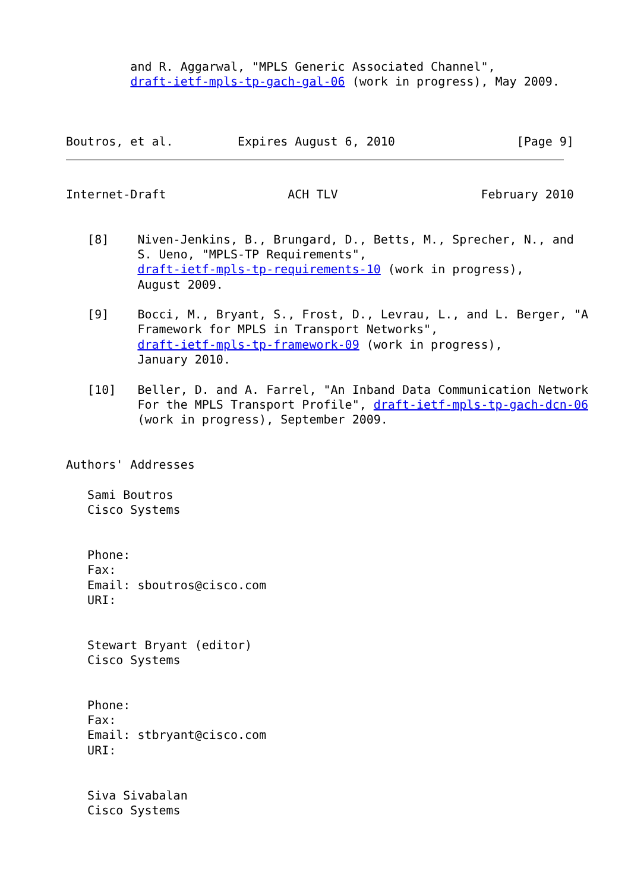and R. Aggarwal, "MPLS Generic Associated Channel",
         draft-ietf-mpls-tp-gach-gal-06 (work in progress), May 2009.



Boutros, et al.         Expires August 6, 2010                 [Page 9]
Internet-Draft                 ACH TLV                    February 2010


   [8]    Niven-Jenkins, B., Brungard, D., Betts, M., Sprecher, N., and
          S. Ueno, "MPLS-TP Requirements",
          draft-ietf-mpls-tp-requirements-10 (work in progress),
          August 2009.

   [9]    Bocci, M., Bryant, S., Frost, D., Levrau, L., and L. Berger, "A
          Framework for MPLS in Transport Networks",
          draft-ietf-mpls-tp-framework-09 (work in progress),
          January 2010.

   [10]   Beller, D. and A. Farrel, "An Inband Data Communication Network
          For the MPLS Transport Profile", draft-ietf-mpls-tp-gach-dcn-06
          (work in progress), September 2009.


Authors' Addresses

   Sami Boutros
   Cisco Systems


   Phone:
   Fax:
   Email: sboutros@cisco.com
   URI:


   Stewart Bryant (editor)
   Cisco Systems


   Phone:
   Fax:
   Email: stbryant@cisco.com
   URI:


   Siva Sivabalan
   Cisco Systems